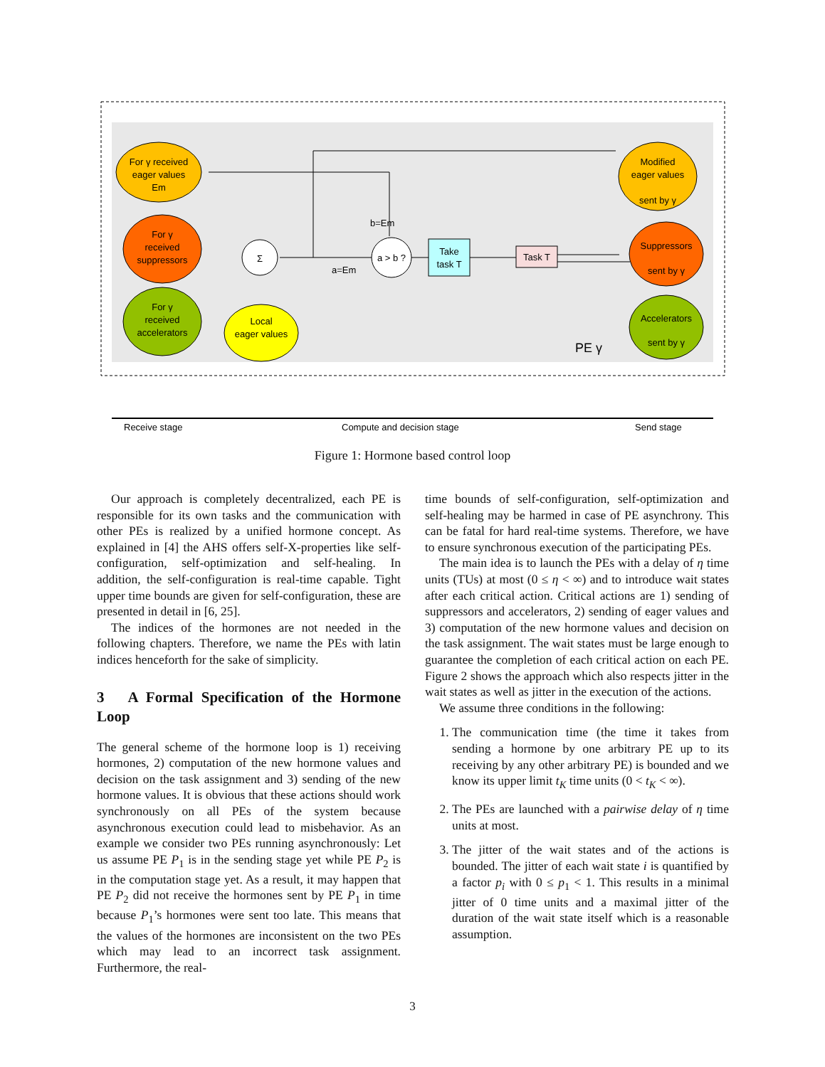For γ received
eager values
Em
For γ
received
suppressors
For γ
received
accelerators
Local
eager values
Σ
a > b ?
Take
task T
Task T
Modified
eager values
sent by γ
Suppressors
sent by γ
Accelerators
sent by γ
b=Em
a=Em
PE γ
Receive stage
Compute and decision stage
Send stage
Figure 1: Hormone based control loop
Our approach is completely decentralized, each PE is responsible for its own tasks and the communication with other PEs is realized by a unified hormone concept. As explained in [4] the AHS offers self-X-properties like self-configuration, self-optimization and self-healing. In addition, the self-configuration is real-time capable. Tight upper time bounds are given for self-configuration, these are presented in detail in [6, 25].
The indices of the hormones are not needed in the following chapters. Therefore, we name the PEs with latin indices henceforth for the sake of simplicity.
3 A Formal Specification of the Hormone Loop
The general scheme of the hormone loop is 1) receiving hormones, 2) computation of the new hormone values and decision on the task assignment and 3) sending of the new hormone values. It is obvious that these actions should work synchronously on all PEs of the system because asynchronous execution could lead to misbehavior. As an example we consider two PEs running asynchronously: Let us assume PE P<sub>1</sub> is in the sending stage yet while PE P<sub>2</sub> is in the computation stage yet. As a result, it may happen that PE P<sub>2</sub> did not receive the hormones sent by PE P<sub>1</sub> in time because P<sub>1</sub>’s hormones were sent too late. This means that the values of the hormones are inconsistent on the two PEs which may lead to an incorrect task assignment. Furthermore, the real-
time bounds of self-configuration, self-optimization and self-healing may be harmed in case of PE asynchrony. This can be fatal for hard real-time systems. Therefore, we have to ensure synchronous execution of the participating PEs.
The main idea is to launch the PEs with a delay of η time units (TUs) at most (0 ≤ η < ∞) and to introduce wait states after each critical action. Critical actions are 1) sending of suppressors and accelerators, 2) sending of eager values and 3) computation of the new hormone values and decision on the task assignment. The wait states must be large enough to guarantee the completion of each critical action on each PE. Figure 2 shows the approach which also respects jitter in the wait states as well as jitter in the execution of the actions.
We assume three conditions in the following:
1. The communication time (the time it takes from sending a hormone by one arbitrary PE up to its receiving by any other arbitrary PE) is bounded and we know its upper limit t<sub>K</sub> time units (0 < t<sub>K</sub> < ∞).
2. The PEs are launched with a pairwise delay of η time units at most.
3. The jitter of the wait states and of the actions is bounded. The jitter of each wait state i is quantified by a factor p<sub>i</sub> with 0 ≤ p<sub>1</sub> < 1. This results in a minimal jitter of 0 time units and a maximal jitter of the duration of the wait state itself which is a reasonable assumption.
3